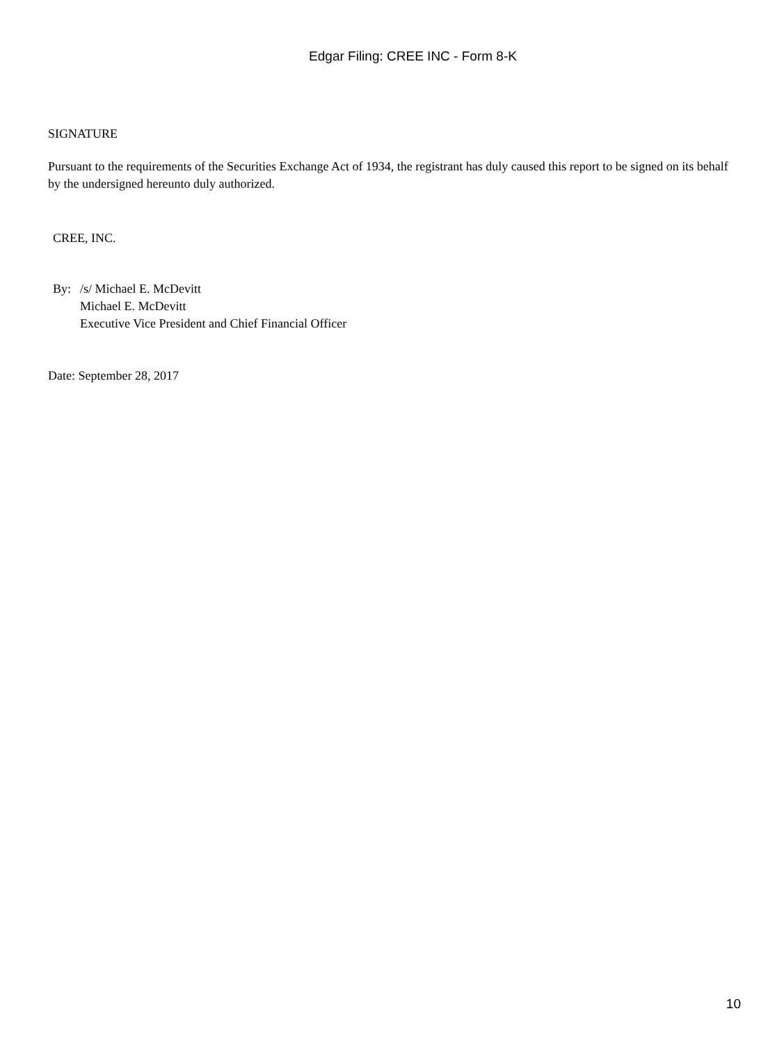Edgar Filing: CREE INC - Form 8-K
SIGNATURE
Pursuant to the requirements of the Securities Exchange Act of 1934, the registrant has duly caused this report to be signed on its behalf by the undersigned hereunto duly authorized.
CREE, INC.
| By: | /s/ Michael E. McDevitt |
| | Michael E. McDevitt |
| | Executive Vice President and Chief Financial Officer |
Date: September 28, 2017
10